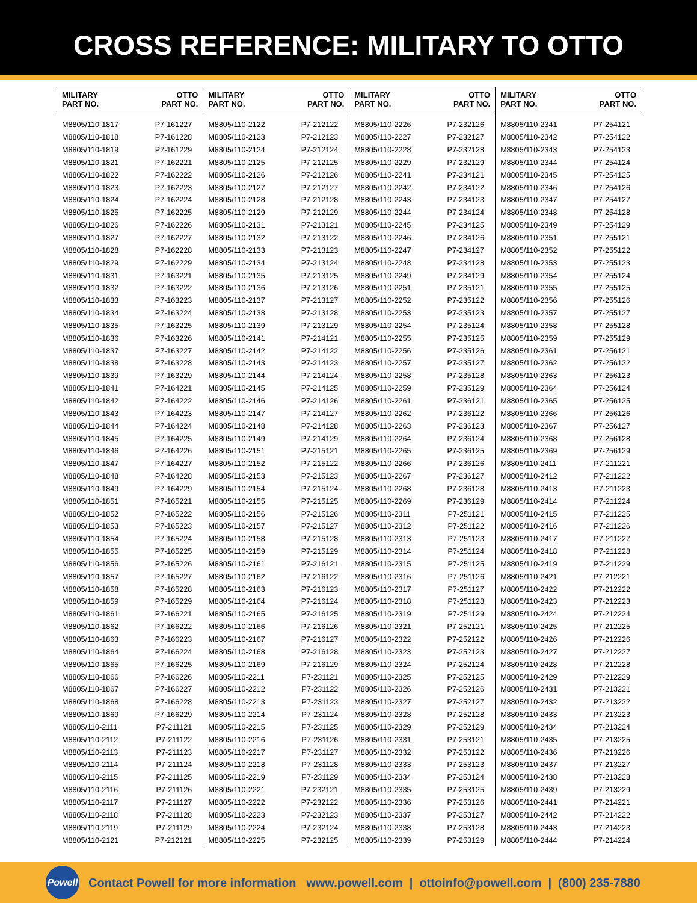CROSS REFERENCE: MILITARY TO OTTO
| MILITARY PART NO. | OTTO PART NO. |
| --- | --- |
| M8805/110-1817 | P7-161227 |
| M8805/110-1818 | P7-161228 |
| M8805/110-1819 | P7-161229 |
| M8805/110-1821 | P7-162221 |
| M8805/110-1822 | P7-162222 |
| M8805/110-1823 | P7-162223 |
| M8805/110-1824 | P7-162224 |
| M8805/110-1825 | P7-162225 |
| M8805/110-1826 | P7-162226 |
| M8805/110-1827 | P7-162227 |
| M8805/110-1828 | P7-162228 |
| M8805/110-1829 | P7-162229 |
| M8805/110-1831 | P7-163221 |
| M8805/110-1832 | P7-163222 |
| M8805/110-1833 | P7-163223 |
| M8805/110-1834 | P7-163224 |
| M8805/110-1835 | P7-163225 |
| M8805/110-1836 | P7-163226 |
| M8805/110-1837 | P7-163227 |
| M8805/110-1838 | P7-163228 |
| M8805/110-1839 | P7-163229 |
| M8805/110-1841 | P7-164221 |
| M8805/110-1842 | P7-164222 |
| M8805/110-1843 | P7-164223 |
| M8805/110-1844 | P7-164224 |
| M8805/110-1845 | P7-164225 |
| M8805/110-1846 | P7-164226 |
| M8805/110-1847 | P7-164227 |
| M8805/110-1848 | P7-164228 |
| M8805/110-1849 | P7-164229 |
| M8805/110-1851 | P7-165221 |
| M8805/110-1852 | P7-165222 |
| M8805/110-1853 | P7-165223 |
| M8805/110-1854 | P7-165224 |
| M8805/110-1855 | P7-165225 |
| M8805/110-1856 | P7-165226 |
| M8805/110-1857 | P7-165227 |
| M8805/110-1858 | P7-165228 |
| M8805/110-1859 | P7-165229 |
| M8805/110-1861 | P7-166221 |
| M8805/110-1862 | P7-166222 |
| M8805/110-1863 | P7-166223 |
| M8805/110-1864 | P7-166224 |
| M8805/110-1865 | P7-166225 |
| M8805/110-1866 | P7-166226 |
| M8805/110-1867 | P7-166227 |
| M8805/110-1868 | P7-166228 |
| M8805/110-1869 | P7-166229 |
| M8805/110-2111 | P7-211121 |
| M8805/110-2112 | P7-211122 |
| M8805/110-2113 | P7-211123 |
| M8805/110-2114 | P7-211124 |
| M8805/110-2115 | P7-211125 |
| M8805/110-2116 | P7-211126 |
| M8805/110-2117 | P7-211127 |
| M8805/110-2118 | P7-211128 |
| M8805/110-2119 | P7-211129 |
| M8805/110-2121 | P7-212121 |
| MILITARY PART NO. | OTTO PART NO. |
| --- | --- |
| M8805/110-2122 | P7-212122 |
| M8805/110-2123 | P7-212123 |
| M8805/110-2124 | P7-212124 |
| M8805/110-2125 | P7-212125 |
| M8805/110-2126 | P7-212126 |
| M8805/110-2127 | P7-212127 |
| M8805/110-2128 | P7-212128 |
| M8805/110-2129 | P7-212129 |
| M8805/110-2131 | P7-213121 |
| M8805/110-2132 | P7-213122 |
| M8805/110-2133 | P7-213123 |
| M8805/110-2134 | P7-213124 |
| M8805/110-2135 | P7-213125 |
| M8805/110-2136 | P7-213126 |
| M8805/110-2137 | P7-213127 |
| M8805/110-2138 | P7-213128 |
| M8805/110-2139 | P7-213129 |
| M8805/110-2141 | P7-214121 |
| M8805/110-2142 | P7-214122 |
| M8805/110-2143 | P7-214123 |
| M8805/110-2144 | P7-214124 |
| M8805/110-2145 | P7-214125 |
| M8805/110-2146 | P7-214126 |
| M8805/110-2147 | P7-214127 |
| M8805/110-2148 | P7-214128 |
| M8805/110-2149 | P7-214129 |
| M8805/110-2151 | P7-215121 |
| M8805/110-2152 | P7-215122 |
| M8805/110-2153 | P7-215123 |
| M8805/110-2154 | P7-215124 |
| M8805/110-2155 | P7-215125 |
| M8805/110-2156 | P7-215126 |
| M8805/110-2157 | P7-215127 |
| M8805/110-2158 | P7-215128 |
| M8805/110-2159 | P7-215129 |
| M8805/110-2161 | P7-216121 |
| M8805/110-2162 | P7-216122 |
| M8805/110-2163 | P7-216123 |
| M8805/110-2164 | P7-216124 |
| M8805/110-2165 | P7-216125 |
| M8805/110-2166 | P7-216126 |
| M8805/110-2167 | P7-216127 |
| M8805/110-2168 | P7-216128 |
| M8805/110-2169 | P7-216129 |
| M8805/110-2211 | P7-231121 |
| M8805/110-2212 | P7-231122 |
| M8805/110-2213 | P7-231123 |
| M8805/110-2214 | P7-231124 |
| M8805/110-2215 | P7-231125 |
| M8805/110-2216 | P7-231126 |
| M8805/110-2217 | P7-231127 |
| M8805/110-2218 | P7-231128 |
| M8805/110-2219 | P7-231129 |
| M8805/110-2221 | P7-232121 |
| M8805/110-2222 | P7-232122 |
| M8805/110-2223 | P7-232123 |
| M8805/110-2224 | P7-232124 |
| M8805/110-2225 | P7-232125 |
| MILITARY PART NO. | OTTO PART NO. |
| --- | --- |
| M8805/110-2226 | P7-232126 |
| M8805/110-2227 | P7-232127 |
| M8805/110-2228 | P7-232128 |
| M8805/110-2229 | P7-232129 |
| M8805/110-2241 | P7-234121 |
| M8805/110-2242 | P7-234122 |
| M8805/110-2243 | P7-234123 |
| M8805/110-2244 | P7-234124 |
| M8805/110-2245 | P7-234125 |
| M8805/110-2246 | P7-234126 |
| M8805/110-2247 | P7-234127 |
| M8805/110-2248 | P7-234128 |
| M8805/110-2249 | P7-234129 |
| M8805/110-2251 | P7-235121 |
| M8805/110-2252 | P7-235122 |
| M8805/110-2253 | P7-235123 |
| M8805/110-2254 | P7-235124 |
| M8805/110-2255 | P7-235125 |
| M8805/110-2256 | P7-235126 |
| M8805/110-2257 | P7-235127 |
| M8805/110-2258 | P7-235128 |
| M8805/110-2259 | P7-235129 |
| M8805/110-2261 | P7-236121 |
| M8805/110-2262 | P7-236122 |
| M8805/110-2263 | P7-236123 |
| M8805/110-2264 | P7-236124 |
| M8805/110-2265 | P7-236125 |
| M8805/110-2266 | P7-236126 |
| M8805/110-2267 | P7-236127 |
| M8805/110-2268 | P7-236128 |
| M8805/110-2269 | P7-236129 |
| M8805/110-2311 | P7-251121 |
| M8805/110-2312 | P7-251122 |
| M8805/110-2313 | P7-251123 |
| M8805/110-2314 | P7-251124 |
| M8805/110-2315 | P7-251125 |
| M8805/110-2316 | P7-251126 |
| M8805/110-2317 | P7-251127 |
| M8805/110-2318 | P7-251128 |
| M8805/110-2319 | P7-251129 |
| M8805/110-2321 | P7-252121 |
| M8805/110-2322 | P7-252122 |
| M8805/110-2323 | P7-252123 |
| M8805/110-2324 | P7-252124 |
| M8805/110-2325 | P7-252125 |
| M8805/110-2326 | P7-252126 |
| M8805/110-2327 | P7-252127 |
| M8805/110-2328 | P7-252128 |
| M8805/110-2329 | P7-252129 |
| M8805/110-2331 | P7-253121 |
| M8805/110-2332 | P7-253122 |
| M8805/110-2333 | P7-253123 |
| M8805/110-2334 | P7-253124 |
| M8805/110-2335 | P7-253125 |
| M8805/110-2336 | P7-253126 |
| M8805/110-2337 | P7-253127 |
| M8805/110-2338 | P7-253128 |
| M8805/110-2339 | P7-253129 |
| MILITARY PART NO. | OTTO PART NO. |
| --- | --- |
| M8805/110-2341 | P7-254121 |
| M8805/110-2342 | P7-254122 |
| M8805/110-2343 | P7-254123 |
| M8805/110-2344 | P7-254124 |
| M8805/110-2345 | P7-254125 |
| M8805/110-2346 | P7-254126 |
| M8805/110-2347 | P7-254127 |
| M8805/110-2348 | P7-254128 |
| M8805/110-2349 | P7-254129 |
| M8805/110-2351 | P7-255121 |
| M8805/110-2352 | P7-255122 |
| M8805/110-2353 | P7-255123 |
| M8805/110-2354 | P7-255124 |
| M8805/110-2355 | P7-255125 |
| M8805/110-2356 | P7-255126 |
| M8805/110-2357 | P7-255127 |
| M8805/110-2358 | P7-255128 |
| M8805/110-2359 | P7-255129 |
| M8805/110-2361 | P7-256121 |
| M8805/110-2362 | P7-256122 |
| M8805/110-2363 | P7-256123 |
| M8805/110-2364 | P7-256124 |
| M8805/110-2365 | P7-256125 |
| M8805/110-2366 | P7-256126 |
| M8805/110-2367 | P7-256127 |
| M8805/110-2368 | P7-256128 |
| M8805/110-2369 | P7-256129 |
| M8805/110-2411 | P7-211221 |
| M8805/110-2412 | P7-211222 |
| M8805/110-2413 | P7-211223 |
| M8805/110-2414 | P7-211224 |
| M8805/110-2415 | P7-211225 |
| M8805/110-2416 | P7-211226 |
| M8805/110-2417 | P7-211227 |
| M8805/110-2418 | P7-211228 |
| M8805/110-2419 | P7-211229 |
| M8805/110-2421 | P7-212221 |
| M8805/110-2422 | P7-212222 |
| M8805/110-2423 | P7-212223 |
| M8805/110-2424 | P7-212224 |
| M8805/110-2425 | P7-212225 |
| M8805/110-2426 | P7-212226 |
| M8805/110-2427 | P7-212227 |
| M8805/110-2428 | P7-212228 |
| M8805/110-2429 | P7-212229 |
| M8805/110-2431 | P7-213221 |
| M8805/110-2432 | P7-213222 |
| M8805/110-2433 | P7-213223 |
| M8805/110-2434 | P7-213224 |
| M8805/110-2435 | P7-213225 |
| M8805/110-2436 | P7-213226 |
| M8805/110-2437 | P7-213227 |
| M8805/110-2438 | P7-213228 |
| M8805/110-2439 | P7-213229 |
| M8805/110-2441 | P7-214221 |
| M8805/110-2442 | P7-214222 |
| M8805/110-2443 | P7-214223 |
| M8805/110-2444 | P7-214224 |
Powell
Contact Powell for more information www.powell.com | ottoinfo@powell.com | (800) 235-7880